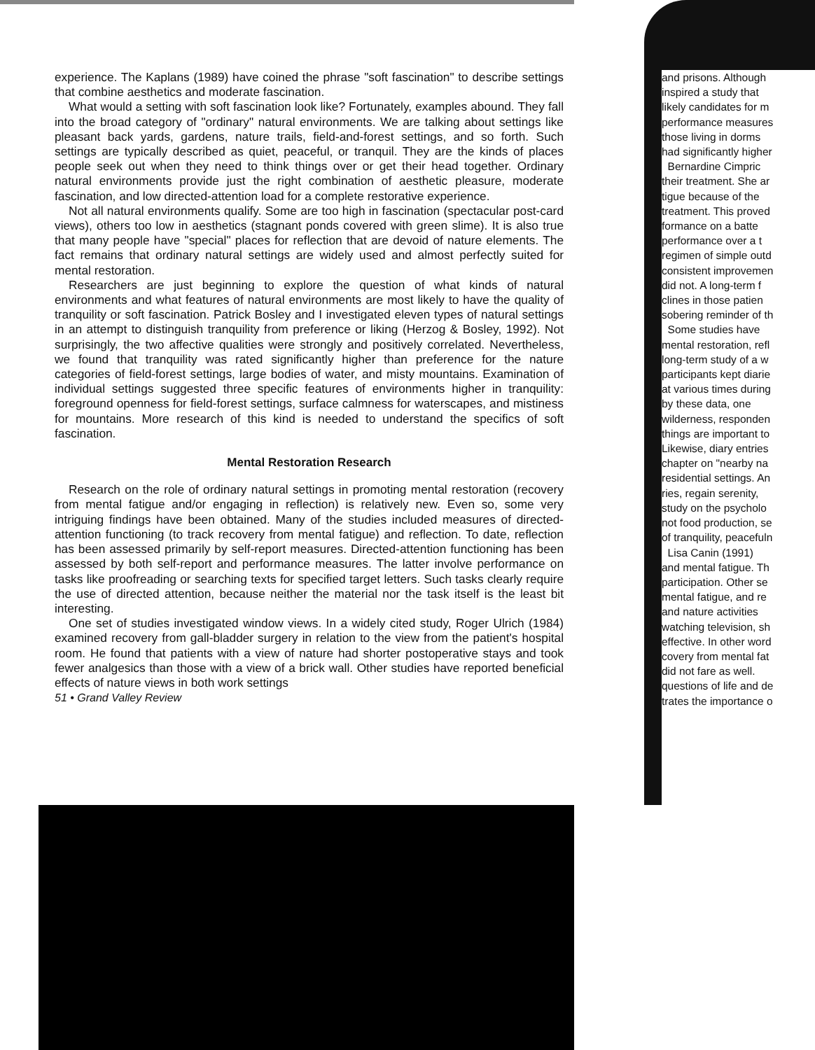experience. The Kaplans (1989) have coined the phrase "soft fascination" to describe settings that combine aesthetics and moderate fascination.
What would a setting with soft fascination look like? Fortunately, examples abound. They fall into the broad category of "ordinary" natural environments. We are talking about settings like pleasant back yards, gardens, nature trails, field-and-forest settings, and so forth. Such settings are typically described as quiet, peaceful, or tranquil. They are the kinds of places people seek out when they need to think things over or get their head together. Ordinary natural environments provide just the right combination of aesthetic pleasure, moderate fascination, and low directed-attention load for a complete restorative experience.
Not all natural environments qualify. Some are too high in fascination (spectacular post-card views), others too low in aesthetics (stagnant ponds covered with green slime). It is also true that many people have "special" places for reflection that are devoid of nature elements. The fact remains that ordinary natural settings are widely used and almost perfectly suited for mental restoration.
Researchers are just beginning to explore the question of what kinds of natural environments and what features of natural environments are most likely to have the quality of tranquility or soft fascination. Patrick Bosley and I investigated eleven types of natural settings in an attempt to distinguish tranquility from preference or liking (Herzog & Bosley, 1992). Not surprisingly, the two affective qualities were strongly and positively correlated. Nevertheless, we found that tranquility was rated significantly higher than preference for the nature categories of field-forest settings, large bodies of water, and misty mountains. Examination of individual settings suggested three specific features of environments higher in tranquility: foreground openness for field-forest settings, surface calmness for waterscapes, and mistiness for mountains. More research of this kind is needed to understand the specifics of soft fascination.
Mental Restoration Research
Research on the role of ordinary natural settings in promoting mental restoration (recovery from mental fatigue and/or engaging in reflection) is relatively new. Even so, some very intriguing findings have been obtained. Many of the studies included measures of directed-attention functioning (to track recovery from mental fatigue) and reflection. To date, reflection has been assessed primarily by self-report measures. Directed-attention functioning has been assessed by both self-report and performance measures. The latter involve performance on tasks like proofreading or searching texts for specified target letters. Such tasks clearly require the use of directed attention, because neither the material nor the task itself is the least bit interesting.
One set of studies investigated window views. In a widely cited study, Roger Ulrich (1984) examined recovery from gall-bladder surgery in relation to the view from the patient's hospital room. He found that patients with a view of nature had shorter postoperative stays and took fewer analgesics than those with a view of a brick wall. Other studies have reported beneficial effects of nature views in both work settings
51 • Grand Valley Review
and prisons. Although
inspired a study that
likely candidates for m
performance measures
those living in dorms
had significantly higher
Bernardine Cimpric
their treatment. She ar
tigue because of the
treatment. This proved
formance on a batte
performance over a t
regimen of simple outd
consistent improvemen
did not. A long-term f
clines in those patien
sobering reminder of th
Some studies have
mental restoration, refl
long-term study of a w
participants kept diarie
at various times during
by these data, one
wilderness, responden
things are important to
Likewise, diary entries
chapter on "nearby na
residential settings. An
ries, regain serenity,
study on the psycholo
not food production, se
of tranquility, peacefuln
Lisa Canin (1991)
and mental fatigue. Th
participation. Other se
mental fatigue, and re
and nature activities
watching television, sh
effective. In other word
covery from mental fat
did not fare as well.
questions of life and de
trates the importance o